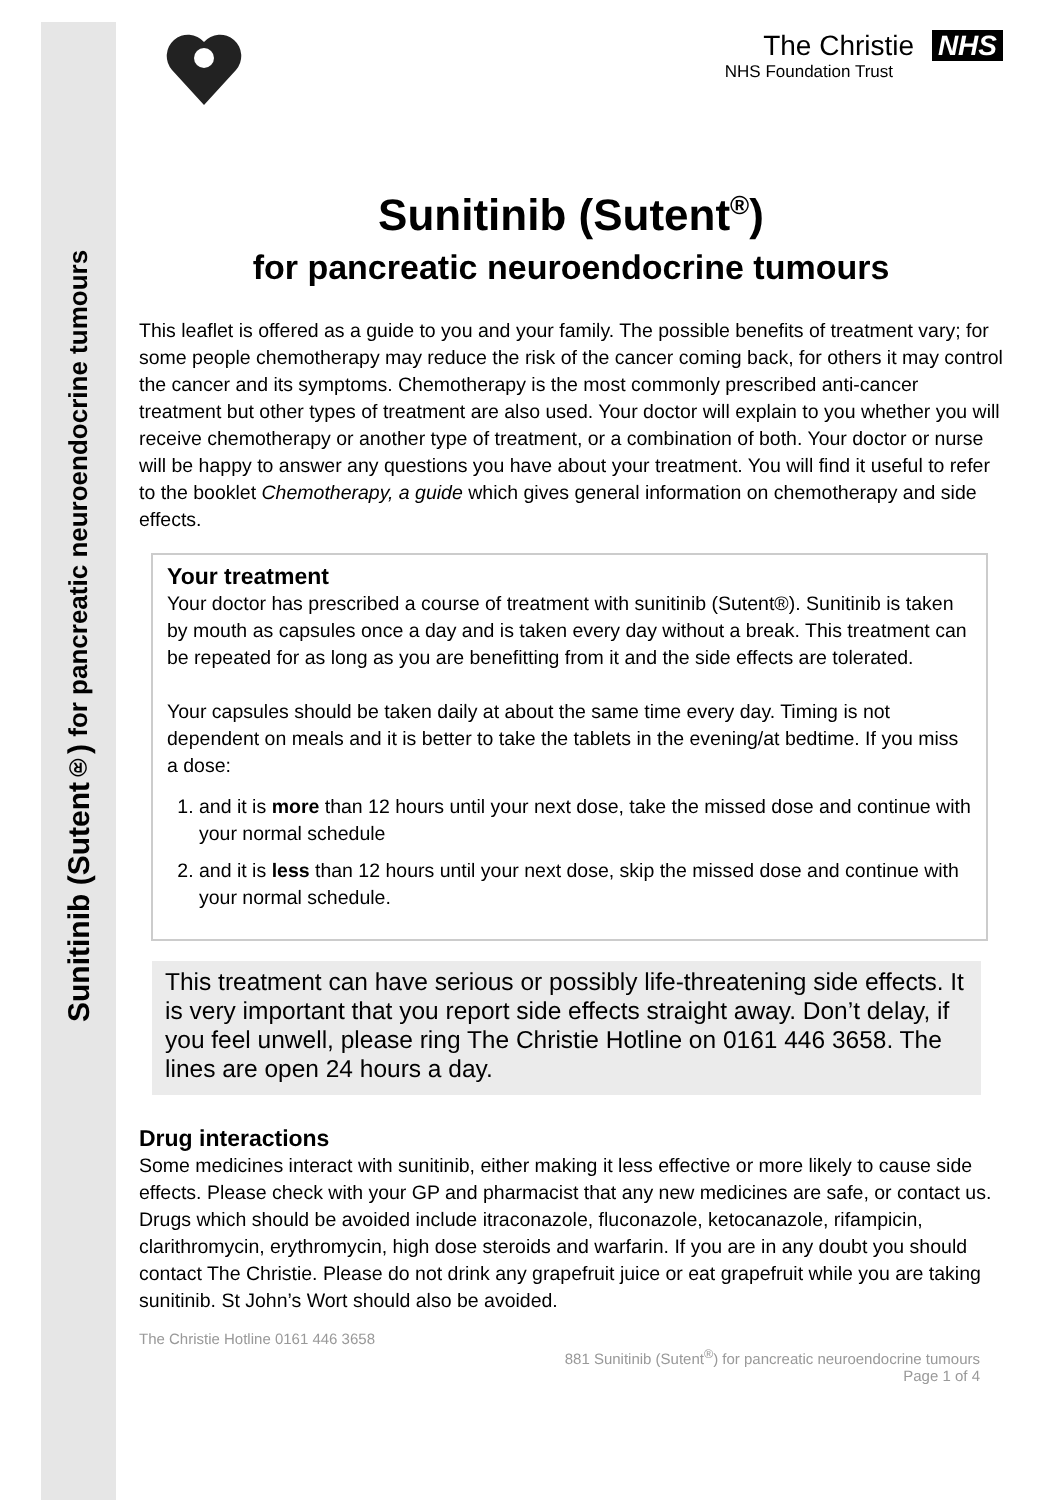Sunitinib (Sutent<sup>®</sup>) for pancreatic neuroendocrine tumours
The Christie NHS
NHS Foundation Trust
Sunitinib (Sutent<sup>®</sup>)
for pancreatic neuroendocrine tumours
This leaflet is offered as a guide to you and your family. The possible benefits of treatment vary; for some people chemotherapy may reduce the risk of the cancer coming back, for others it may control the cancer and its symptoms. Chemotherapy is the most commonly prescribed anti-cancer treatment but other types of treatment are also used. Your doctor will explain to you whether you will receive chemotherapy or another type of treatment, or a combination of both. Your doctor or nurse will be happy to answer any questions you have about your treatment. You will find it useful to refer to the booklet Chemotherapy, a guide which gives general information on chemotherapy and side effects.
Your treatment
Your doctor has prescribed a course of treatment with sunitinib (Sutent®). Sunitinib is taken by mouth as capsules once a day and is taken every day without a break. This treatment can be repeated for as long as you are benefitting from it and the side effects are tolerated.
Your capsules should be taken daily at about the same time every day. Timing is not dependent on meals and it is better to take the tablets in the evening/at bedtime. If you miss a dose:
1. and it is more than 12 hours until your next dose, take the missed dose and continue with your normal schedule
2. and it is less than 12 hours until your next dose, skip the missed dose and continue with your normal schedule.
This treatment can have serious or possibly life-threatening side effects. It is very important that you report side effects straight away. Don’t delay, if you feel unwell, please ring The Christie Hotline on 0161 446 3658. The lines are open 24 hours a day.
Drug interactions
Some medicines interact with sunitinib, either making it less effective or more likely to cause side effects. Please check with your GP and pharmacist that any new medicines are safe, or contact us. Drugs which should be avoided include itraconazole, fluconazole, ketocanazole, rifampicin, clarithromycin, erythromycin, high dose steroids and warfarin. If you are in any doubt you should contact The Christie. Please do not drink any grapefruit juice or eat grapefruit while you are taking sunitinib. St John’s Wort should also be avoided.
The Christie Hotline 0161 446 3658
881 Sunitinib (Sutent<sup>®</sup>) for pancreatic neuroendocrine tumours
Page 1 of 4